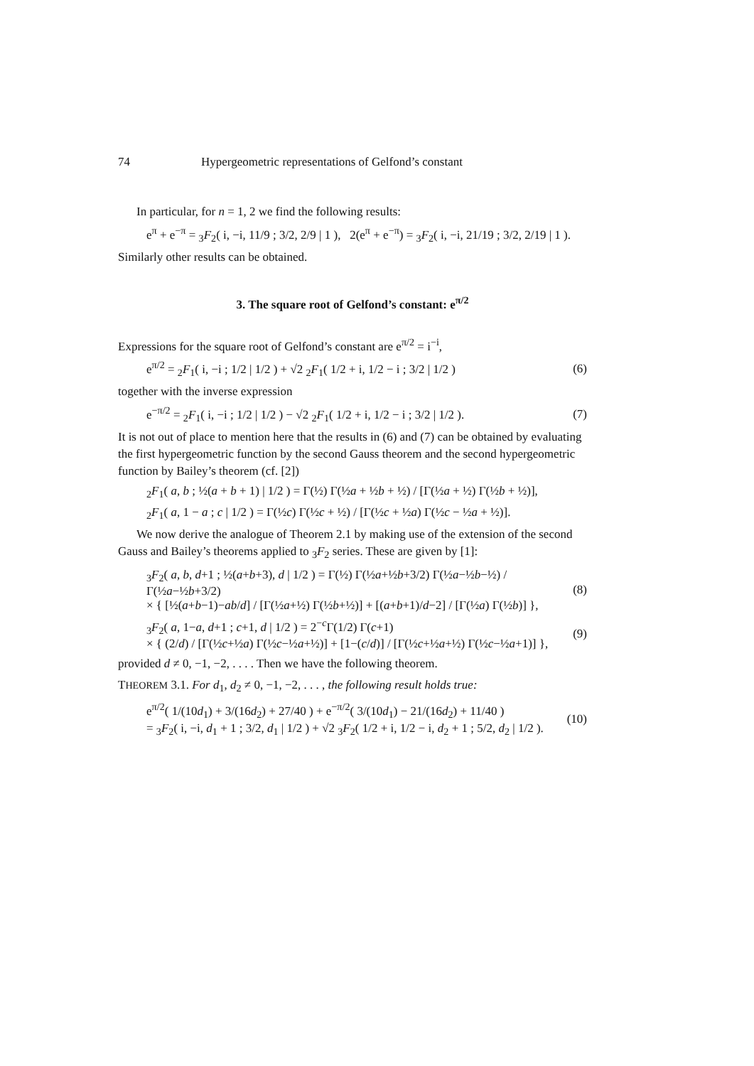74 Hypergeometric representations of Gelfond’s constant
In particular, for n = 1, 2 we find the following results:
e<sup>π</sup> + e<sup>−π</sup> = <sub>3</sub>F<sub>2</sub>( i, −i, 11/9 ; 3/2, 2/9 | 1 ), 2(e<sup>π</sup> + e<sup>−π</sup>) = <sub>3</sub>F<sub>2</sub>( i, −i, 21/19 ; 3/2, 2/19 | 1 ).
Similarly other results can be obtained.
3. The square root of Gelfond’s constant: e<sup>π/2</sup>
Expressions for the square root of Gelfond’s constant are e<sup>π/2</sup> = i<sup>−i</sup>,
e<sup>π/2</sup> = <sub>2</sub>F<sub>1</sub>( i, −i ; 1/2 | 1/2 ) + √2 <sub>2</sub>F<sub>1</sub>( 1/2 + i, 1/2 − i ; 3/2 | 1/2 ) (6)
together with the inverse expression
e<sup>−π/2</sup> = <sub>2</sub>F<sub>1</sub>( i, −i ; 1/2 | 1/2 ) − √2 <sub>2</sub>F<sub>1</sub>( 1/2 + i, 1/2 − i ; 3/2 | 1/2 ). (7)
It is not out of place to mention here that the results in (6) and (7) can be obtained by evaluating the first hypergeometric function by the second Gauss theorem and the second hypergeometric function by Bailey’s theorem (cf. [2])
<sub>2</sub>F<sub>1</sub>( a, b ; ½(a + b + 1) | 1/2 ) = Γ(½) Γ(½a + ½b + ½) / [Γ(½a + ½) Γ(½b + ½)],
<sub>2</sub>F<sub>1</sub>( a, 1 − a ; c | 1/2 ) = Γ(½c) Γ(½c + ½) / [Γ(½c + ½a) Γ(½c − ½a + ½)].
We now derive the analogue of Theorem 2.1 by making use of the extension of the second Gauss and Bailey’s theorems applied to <sub>3</sub>F<sub>2</sub> series. These are given by [1]:
<sub>3</sub>F<sub>2</sub>( a, b, d+1 ; ½(a+b+3), d | 1/2 ) = Γ(½) Γ(½a+½b+3/2) Γ(½a−½b−½) / Γ(½a−½b+3/2)
× { [½(a+b−1)−ab/d] / [Γ(½a+½) Γ(½b+½)] + [(a+b+1)/d−2] / [Γ(½a) Γ(½b)] }, (8)
<sub>3</sub>F<sub>2</sub>( a, 1−a, d+1 ; c+1, d | 1/2 ) = 2<sup>−c</sup>Γ(1/2) Γ(c+1)
× { (2/d) / [Γ(½c+½a) Γ(½c−½a+½)] + [1−(c/d)] / [Γ(½c+½a+½) Γ(½c−½a+1)] }, (9)
provided d ≠ 0, −1, −2, . . . . Then we have the following theorem.
THEOREM 3.1. For d<sub>1</sub>, d<sub>2</sub> ≠ 0, −1, −2, . . . , the following result holds true:
e<sup>π/2</sup>( 1/(10d<sub>1</sub>) + 3/(16d<sub>2</sub>) + 27/40 ) + e<sup>−π/2</sup>( 3/(10d<sub>1</sub>) − 21/(16d<sub>2</sub>) + 11/40 )
= <sub>3</sub>F<sub>2</sub>( i, −i, d<sub>1</sub> + 1 ; 3/2, d<sub>1</sub> | 1/2 ) + √2 <sub>3</sub>F<sub>2</sub>( 1/2 + i, 1/2 − i, d<sub>2</sub> + 1 ; 5/2, d<sub>2</sub> | 1/2 ). (10)